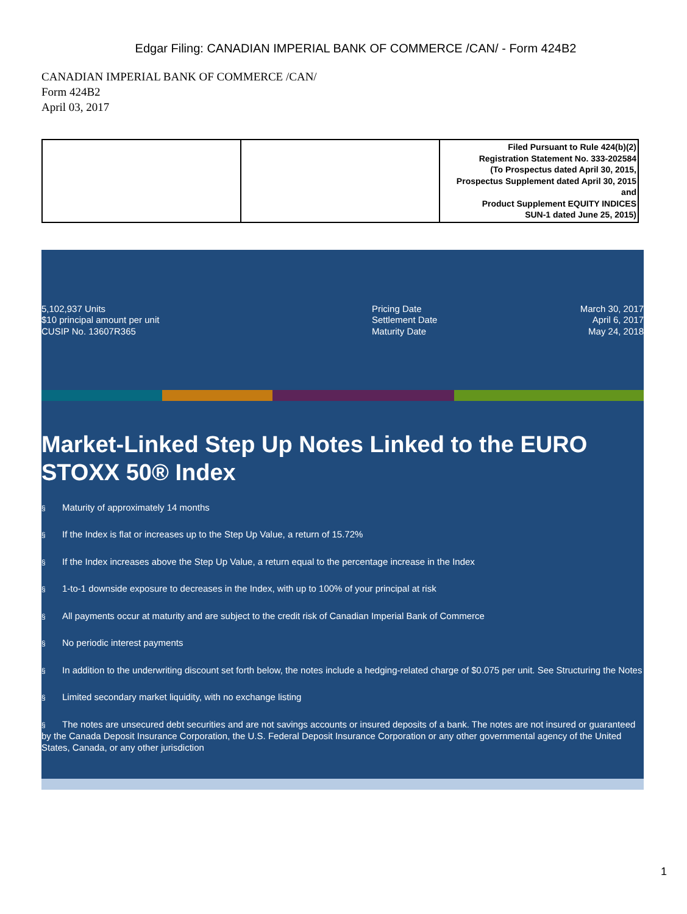Edgar Filing: CANADIAN IMPERIAL BANK OF COMMERCE /CAN/ - Form 424B2
CANADIAN IMPERIAL BANK OF COMMERCE /CAN/
Form 424B2
April 03, 2017
| | | Filed Pursuant to Rule 424(b)(2) Registration Statement No. 333-202584 (To Prospectus dated April 30, 2015, Prospectus Supplement dated April 30, 2015 and Product Supplement EQUITY INDICES SUN-1 dated June 25, 2015) |
5,102,937 Units
$10 principal amount per unit
CUSIP No. 13607R365
Pricing Date
Settlement Date
Maturity Date
March 30, 2017
April 6, 2017
May 24, 2018
Market-Linked Step Up Notes Linked to the EURO STOXX 50® Index
§ Maturity of approximately 14 months
§ If the Index is flat or increases up to the Step Up Value, a return of 15.72%
§ If the Index increases above the Step Up Value, a return equal to the percentage increase in the Index
§ 1-to-1 downside exposure to decreases in the Index, with up to 100% of your principal at risk
§ All payments occur at maturity and are subject to the credit risk of Canadian Imperial Bank of Commerce
§ No periodic interest payments
§ In addition to the underwriting discount set forth below, the notes include a hedging-related charge of $0.075 per unit. See Structuring the Notes
§ Limited secondary market liquidity, with no exchange listing
§ The notes are unsecured debt securities and are not savings accounts or insured deposits of a bank. The notes are not insured or guaranteed by the Canada Deposit Insurance Corporation, the U.S. Federal Deposit Insurance Corporation or any other governmental agency of the United States, Canada, or any other jurisdiction
1